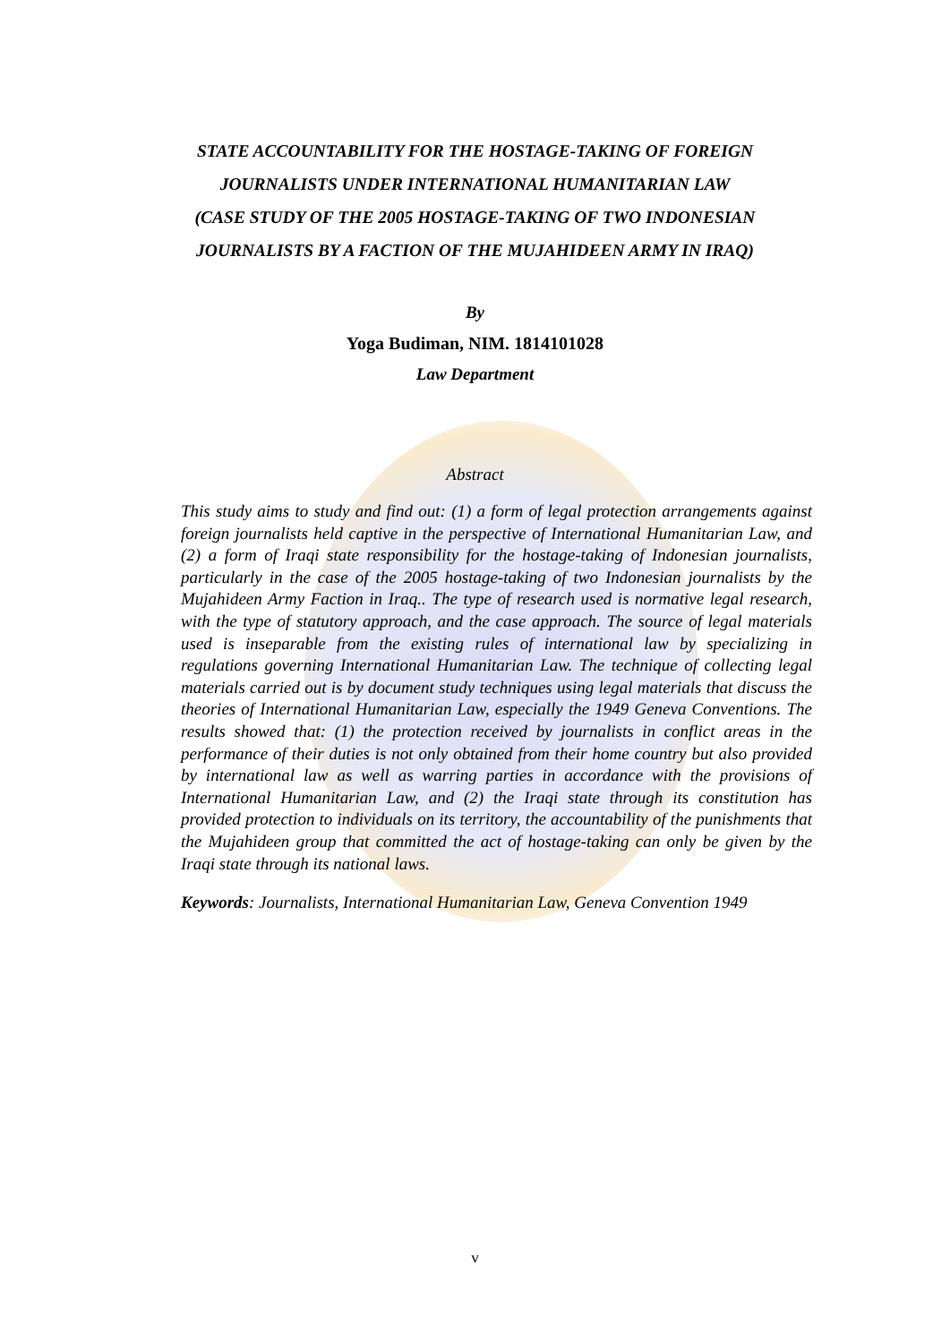STATE ACCOUNTABILITY FOR THE HOSTAGE-TAKING OF FOREIGN
JOURNALISTS UNDER INTERNATIONAL HUMANITARIAN LAW
(CASE STUDY OF THE 2005 HOSTAGE-TAKING OF TWO INDONESIAN
JOURNALISTS BY A FACTION OF THE MUJAHIDEEN ARMY IN IRAQ)
By
Yoga Budiman, NIM. 1814101028
Law Department
Abstract
This study aims to study and find out: (1) a form of legal protection arrangements against foreign journalists held captive in the perspective of International Humanitarian Law, and (2) a form of Iraqi state responsibility for the hostage-taking of Indonesian journalists, particularly in the case of the 2005 hostage-taking of two Indonesian journalists by the Mujahideen Army Faction in Iraq.. The type of research used is normative legal research, with the type of statutory approach, and the case approach. The source of legal materials used is inseparable from the existing rules of international law by specializing in regulations governing International Humanitarian Law. The technique of collecting legal materials carried out is by document study techniques using legal materials that discuss the theories of International Humanitarian Law, especially the 1949 Geneva Conventions. The results showed that: (1) the protection received by journalists in conflict areas in the performance of their duties is not only obtained from their home country but also provided by international law as well as warring parties in accordance with the provisions of International Humanitarian Law, and (2) the Iraqi state through its constitution has provided protection to individuals on its territory, the accountability of the punishments that the Mujahideen group that committed the act of hostage-taking can only be given by the Iraqi state through its national laws.
Keywords: Journalists, International Humanitarian Law, Geneva Convention 1949
v